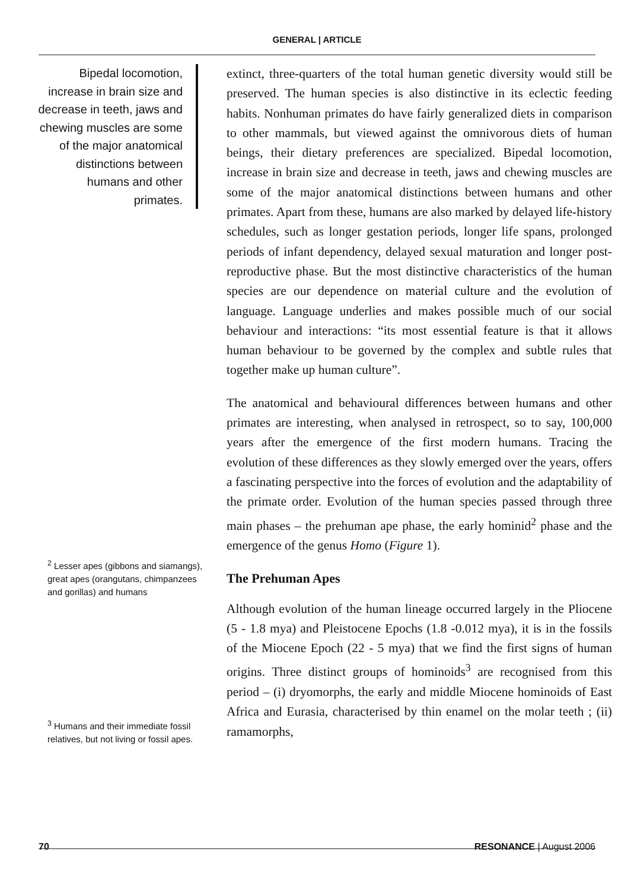GENERAL | ARTICLE
Bipedal locomotion, increase in brain size and decrease in teeth, jaws and chewing muscles are some of the major anatomical distinctions between humans and other primates.
<sup>2</sup> Lesser apes (gibbons and siamangs), great apes (orangutans, chimpanzees and gorillas) and humans
<sup>3</sup> Humans and their immediate fossil relatives, but not living or fossil apes.
extinct, three-quarters of the total human genetic diversity would still be preserved. The human species is also distinctive in its eclectic feeding habits. Nonhuman primates do have fairly generalized diets in comparison to other mammals, but viewed against the omnivorous diets of human beings, their dietary preferences are specialized. Bipedal locomotion, increase in brain size and decrease in teeth, jaws and chewing muscles are some of the major anatomical distinctions between humans and other primates. Apart from these, humans are also marked by delayed life-history schedules, such as longer gestation periods, longer life spans, prolonged periods of infant dependency, delayed sexual maturation and longer post-reproductive phase. But the most distinctive characteristics of the human species are our dependence on material culture and the evolution of language. Language underlies and makes possible much of our social behaviour and interactions: “its most essential feature is that it allows human behaviour to be governed by the complex and subtle rules that together make up human culture”.
The anatomical and behavioural differences between humans and other primates are interesting, when analysed in retrospect, so to say, 100,000 years after the emergence of the first modern humans. Tracing the evolution of these differences as they slowly emerged over the years, offers a fascinating perspective into the forces of evolution and the adaptability of the primate order. Evolution of the human species passed through three main phases – the prehuman ape phase, the early hominid<sup>2</sup> phase and the emergence of the genus Homo (Figure 1).
The Prehuman Apes
Although evolution of the human lineage occurred largely in the Pliocene (5 - 1.8 mya) and Pleistocene Epochs (1.8 -0.012 mya), it is in the fossils of the Miocene Epoch (22 - 5 mya) that we find the first signs of human origins. Three distinct groups of hominoids<sup>3</sup> are recognised from this period – (i) dryomorphs, the early and middle Miocene hominoids of East Africa and Eurasia, characterised by thin enamel on the molar teeth ; (ii) ramamorphs,
70 RESONANCE | August 2006